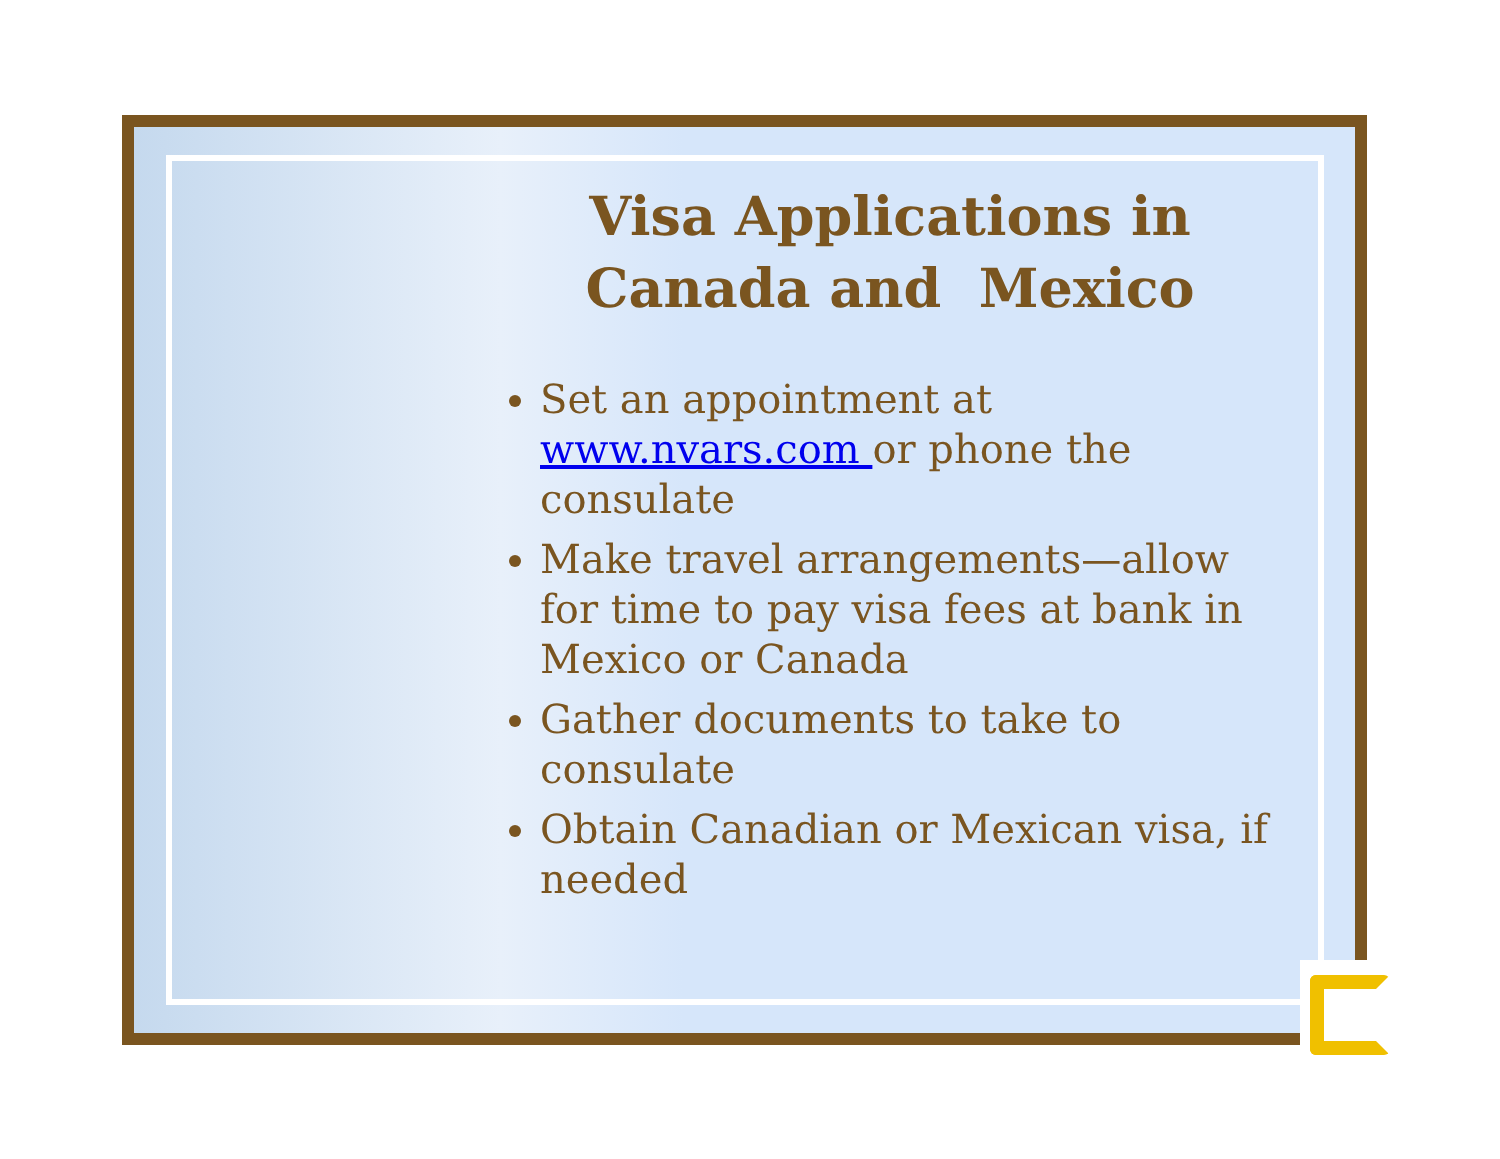Visa Applications in
Canada and Mexico
Set an appointment at www.nvars.com or phone the consulate
Make travel arrangements—allow for time to pay visa fees at bank in Mexico or Canada
Gather documents to take to consulate
Obtain Canadian or Mexican visa, if needed